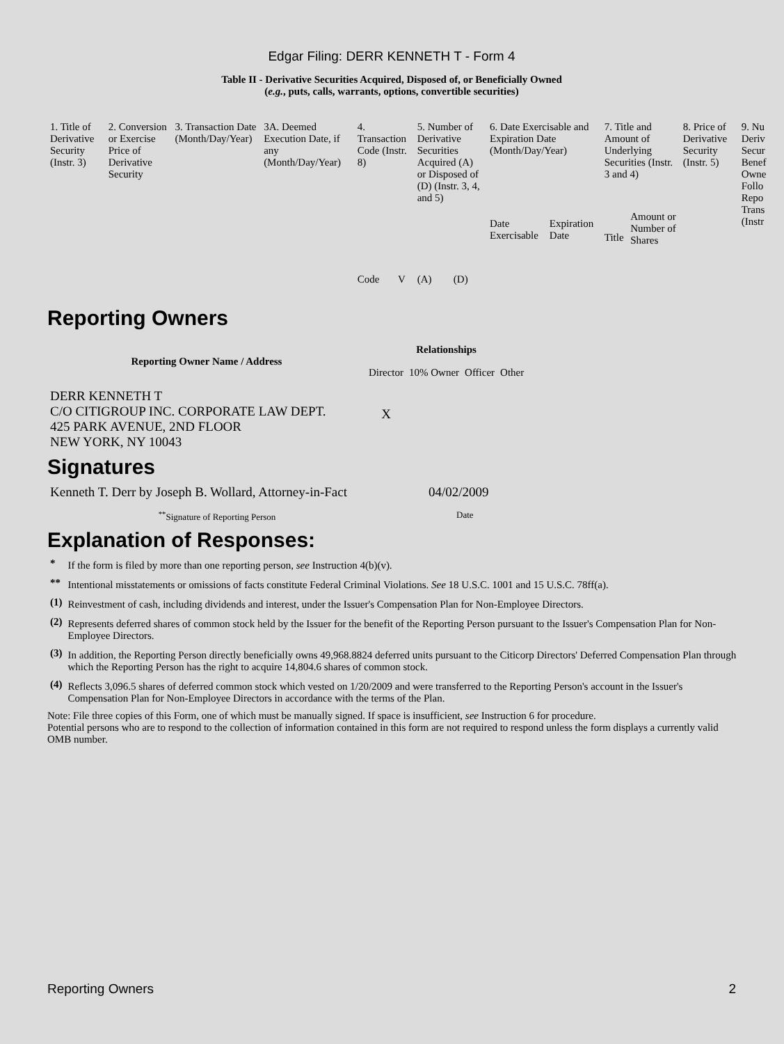Edgar Filing: DERR KENNETH T - Form 4
Table II - Derivative Securities Acquired, Disposed of, or Beneficially Owned
(e.g., puts, calls, warrants, options, convertible securities)
| 1. Title of Derivative Security (Instr. 3) | 2. Conversion or Exercise Price of Derivative Security | 3. Transaction Date (Month/Day/Year) | 3A. Deemed Execution Date, if any (Month/Day/Year) | 4. Transaction Code (Instr. 8) | | 5. Number of Derivative Securities Acquired (A) or Disposed of (D) (Instr. 3, 4, and 5) | | 6. Date Exercisable and Expiration Date (Month/Day/Year) | | 7. Title and Amount of Underlying Securities (Instr. 3 and 4) | | 8. Price of Derivative Security (Instr. 5) | 9. Nu Deriv Secur Benef Owne Follo Repo Trans (Instr |
| | | | | Code | V | (A) | (D) | Date Exercisable | Expiration Date | Title | Amount or Number of Shares | | |
Reporting Owners
| Reporting Owner Name / Address | Relationships | | | |
| --- | --- | --- | --- | --- |
| | Director | 10% Owner | Officer | Other |
| DERR KENNETH T C/O CITIGROUP INC. CORPORATE LAW DEPT. 425 PARK AVENUE, 2ND FLOOR NEW YORK, NY 10043 | X | | | |
Signatures
| Kenneth T. Derr by Joseph B. Wollard, Attorney-in-Fact | 04/02/2009 |
| <sup>**</sup> Signature of Reporting Person | Date |
Explanation of Responses:
| * | If the form is filed by more than one reporting person, see Instruction 4(b)(v). |
| ** | Intentional misstatements or omissions of facts constitute Federal Criminal Violations. See 18 U.S.C. 1001 and 15 U.S.C. 78ff(a). |
| (1) | Reinvestment of cash, including dividends and interest, under the Issuer's Compensation Plan for Non-Employee Directors. |
| (2) | Represents deferred shares of common stock held by the Issuer for the benefit of the Reporting Person pursuant to the Issuer's Compensation Plan for Non-Employee Directors. |
| (3) | In addition, the Reporting Person directly beneficially owns 49,968.8824 deferred units pursuant to the Citicorp Directors' Deferred Compensation Plan through which the Reporting Person has the right to acquire 14,804.6 shares of common stock. |
| (4) | Reflects 3,096.5 shares of deferred common stock which vested on 1/20/2009 and were transferred to the Reporting Person's account in the Issuer's Compensation Plan for Non-Employee Directors in accordance with the terms of the Plan. |
Note: File three copies of this Form, one of which must be manually signed. If space is insufficient, see Instruction 6 for procedure.
Potential persons who are to respond to the collection of information contained in this form are not required to respond unless the form displays a currently valid OMB number.
Reporting Owners 2